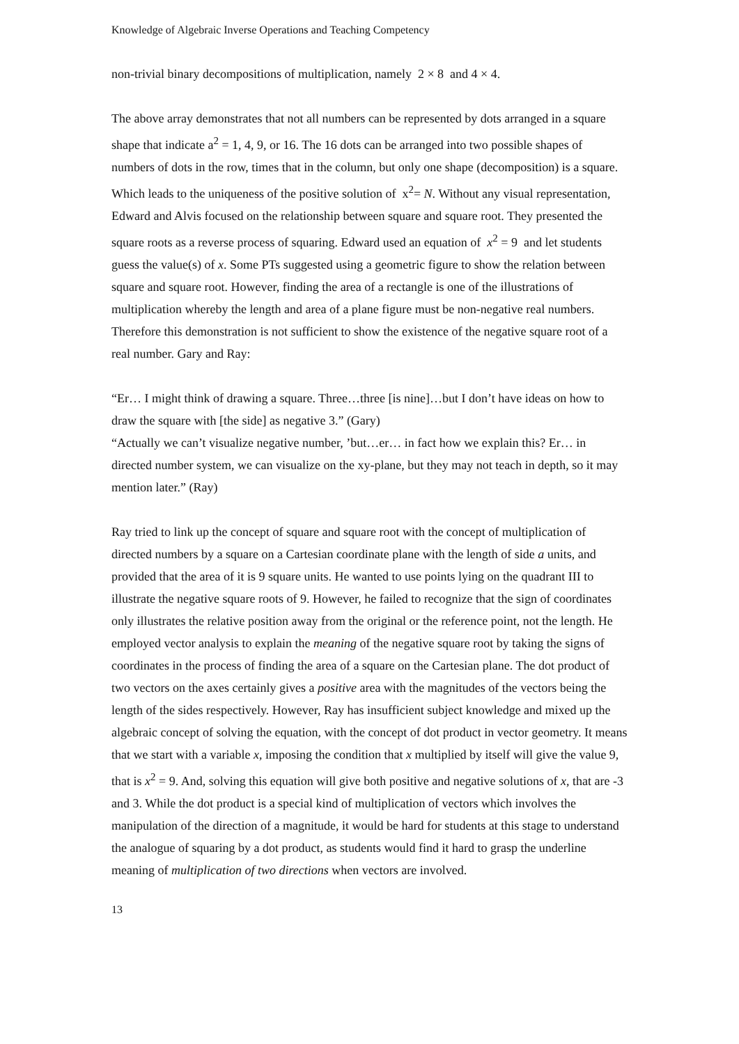Knowledge of Algebraic Inverse Operations and Teaching Competency
non-trivial binary decompositions of multiplication, namely 2 × 8 and 4 × 4.
The above array demonstrates that not all numbers can be represented by dots arranged in a square shape that indicate a<sup>2</sup> = 1, 4, 9, or 16. The 16 dots can be arranged into two possible shapes of numbers of dots in the row, times that in the column, but only one shape (decomposition) is a square. Which leads to the uniqueness of the positive solution of x<sup>2</sup>= N. Without any visual representation, Edward and Alvis focused on the relationship between square and square root. They presented the square roots as a reverse process of squaring. Edward used an equation of x<sup>2</sup> = 9 and let students guess the value(s) of x. Some PTs suggested using a geometric figure to show the relation between square and square root. However, finding the area of a rectangle is one of the illustrations of multiplication whereby the length and area of a plane figure must be non-negative real numbers. Therefore this demonstration is not sufficient to show the existence of the negative square root of a real number. Gary and Ray:
“Er… I might think of drawing a square. Three…three [is nine]…but I don’t have ideas on how to draw the square with [the side] as negative 3.” (Gary)
“Actually we can’t visualize negative number, ’but…er… in fact how we explain this? Er… in directed number system, we can visualize on the xy-plane, but they may not teach in depth, so it may mention later.” (Ray)
Ray tried to link up the concept of square and square root with the concept of multiplication of directed numbers by a square on a Cartesian coordinate plane with the length of side a units, and provided that the area of it is 9 square units. He wanted to use points lying on the quadrant III to illustrate the negative square roots of 9. However, he failed to recognize that the sign of coordinates only illustrates the relative position away from the original or the reference point, not the length. He employed vector analysis to explain the meaning of the negative square root by taking the signs of coordinates in the process of finding the area of a square on the Cartesian plane. The dot product of two vectors on the axes certainly gives a positive area with the magnitudes of the vectors being the length of the sides respectively. However, Ray has insufficient subject knowledge and mixed up the algebraic concept of solving the equation, with the concept of dot product in vector geometry. It means that we start with a variable x, imposing the condition that x multiplied by itself will give the value 9, that is x<sup>2</sup> = 9. And, solving this equation will give both positive and negative solutions of x, that are -3 and 3. While the dot product is a special kind of multiplication of vectors which involves the manipulation of the direction of a magnitude, it would be hard for students at this stage to understand the analogue of squaring by a dot product, as students would find it hard to grasp the underline meaning of multiplication of two directions when vectors are involved.
13